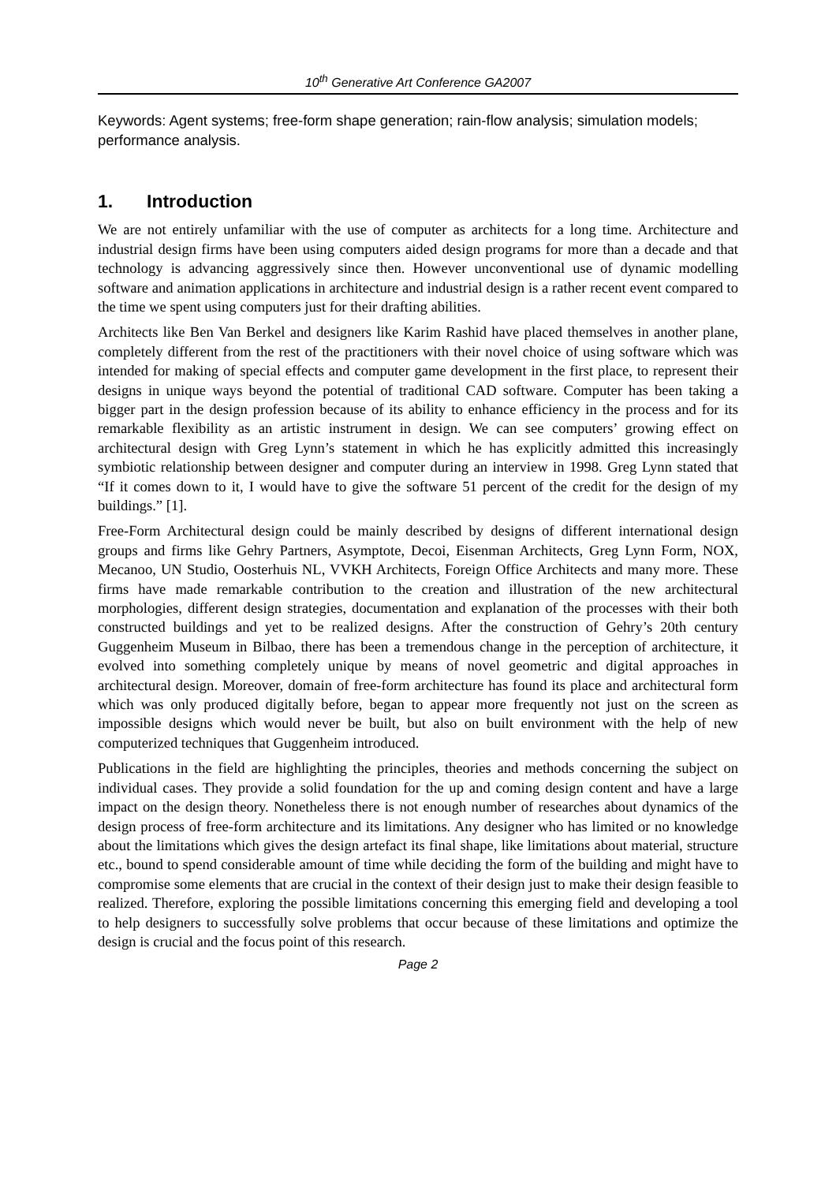10<sup>th</sup> Generative Art Conference GA2007
Keywords: Agent systems; free-form shape generation; rain-flow analysis; simulation models; performance analysis.
1. Introduction
We are not entirely unfamiliar with the use of computer as architects for a long time. Architecture and industrial design firms have been using computers aided design programs for more than a decade and that technology is advancing aggressively since then. However unconventional use of dynamic modelling software and animation applications in architecture and industrial design is a rather recent event compared to the time we spent using computers just for their drafting abilities.
Architects like Ben Van Berkel and designers like Karim Rashid have placed themselves in another plane, completely different from the rest of the practitioners with their novel choice of using software which was intended for making of special effects and computer game development in the first place, to represent their designs in unique ways beyond the potential of traditional CAD software. Computer has been taking a bigger part in the design profession because of its ability to enhance efficiency in the process and for its remarkable flexibility as an artistic instrument in design. We can see computers’ growing effect on architectural design with Greg Lynn’s statement in which he has explicitly admitted this increasingly symbiotic relationship between designer and computer during an interview in 1998. Greg Lynn stated that “If it comes down to it, I would have to give the software 51 percent of the credit for the design of my buildings.” [1].
Free-Form Architectural design could be mainly described by designs of different international design groups and firms like Gehry Partners, Asymptote, Decoi, Eisenman Architects, Greg Lynn Form, NOX, Mecanoo, UN Studio, Oosterhuis NL, VVKH Architects, Foreign Office Architects and many more. These firms have made remarkable contribution to the creation and illustration of the new architectural morphologies, different design strategies, documentation and explanation of the processes with their both constructed buildings and yet to be realized designs. After the construction of Gehry’s 20th century Guggenheim Museum in Bilbao, there has been a tremendous change in the perception of architecture, it evolved into something completely unique by means of novel geometric and digital approaches in architectural design. Moreover, domain of free-form architecture has found its place and architectural form which was only produced digitally before, began to appear more frequently not just on the screen as impossible designs which would never be built, but also on built environment with the help of new computerized techniques that Guggenheim introduced.
Publications in the field are highlighting the principles, theories and methods concerning the subject on individual cases. They provide a solid foundation for the up and coming design content and have a large impact on the design theory. Nonetheless there is not enough number of researches about dynamics of the design process of free-form architecture and its limitations. Any designer who has limited or no knowledge about the limitations which gives the design artefact its final shape, like limitations about material, structure etc., bound to spend considerable amount of time while deciding the form of the building and might have to compromise some elements that are crucial in the context of their design just to make their design feasible to realized. Therefore, exploring the possible limitations concerning this emerging field and developing a tool to help designers to successfully solve problems that occur because of these limitations and optimize the design is crucial and the focus point of this research.
Page 2